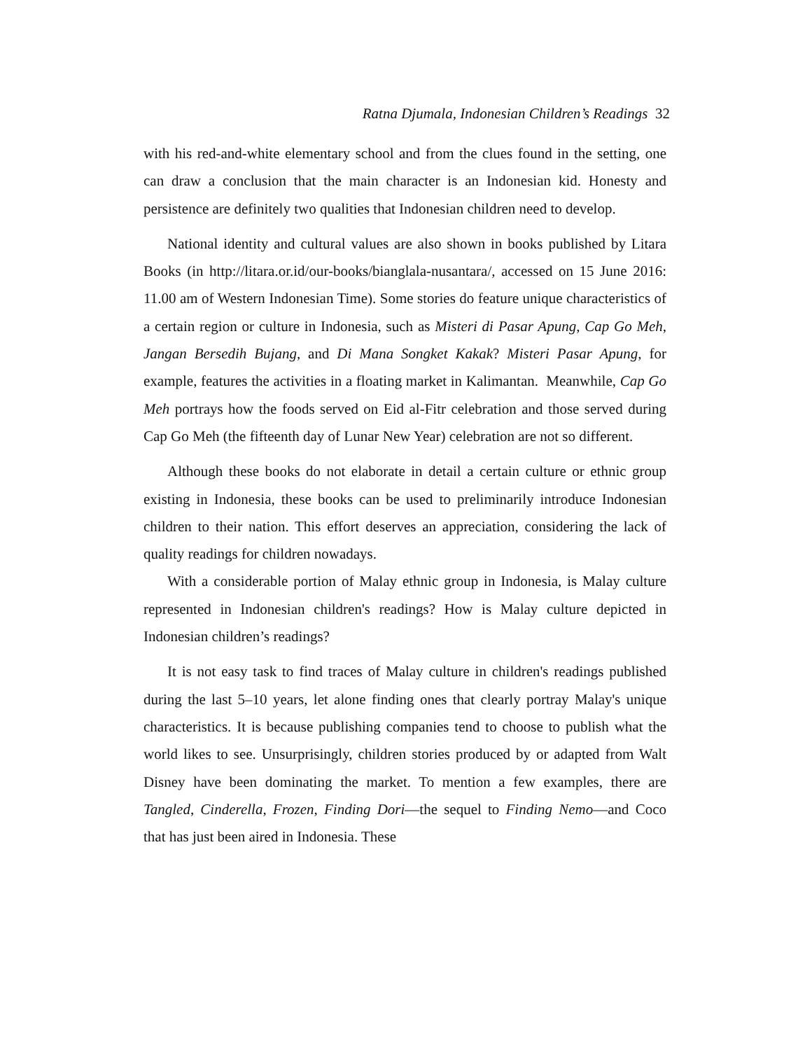Ratna Djumala, Indonesian Children’s Readings 32
with his red-and-white elementary school and from the clues found in the setting, one can draw a conclusion that the main character is an Indonesian kid. Honesty and persistence are definitely two qualities that Indonesian children need to develop.
National identity and cultural values are also shown in books published by Litara Books (in http://litara.or.id/our-books/bianglala-nusantara/, accessed on 15 June 2016: 11.00 am of Western Indonesian Time). Some stories do feature unique characteristics of a certain region or culture in Indonesia, such as Misteri di Pasar Apung, Cap Go Meh, Jangan Bersedih Bujang, and Di Mana Songket Kakak? Misteri Pasar Apung, for example, features the activities in a floating market in Kalimantan. Meanwhile, Cap Go Meh portrays how the foods served on Eid al-Fitr celebration and those served during Cap Go Meh (the fifteenth day of Lunar New Year) celebration are not so different.
Although these books do not elaborate in detail a certain culture or ethnic group existing in Indonesia, these books can be used to preliminarily introduce Indonesian children to their nation. This effort deserves an appreciation, considering the lack of quality readings for children nowadays.
With a considerable portion of Malay ethnic group in Indonesia, is Malay culture represented in Indonesian children's readings? How is Malay culture depicted in Indonesian children’s readings?
It is not easy task to find traces of Malay culture in children's readings published during the last 5–10 years, let alone finding ones that clearly portray Malay's unique characteristics. It is because publishing companies tend to choose to publish what the world likes to see. Unsurprisingly, children stories produced by or adapted from Walt Disney have been dominating the market. To mention a few examples, there are Tangled, Cinderella, Frozen, Finding Dori—the sequel to Finding Nemo—and Coco that has just been aired in Indonesia. These